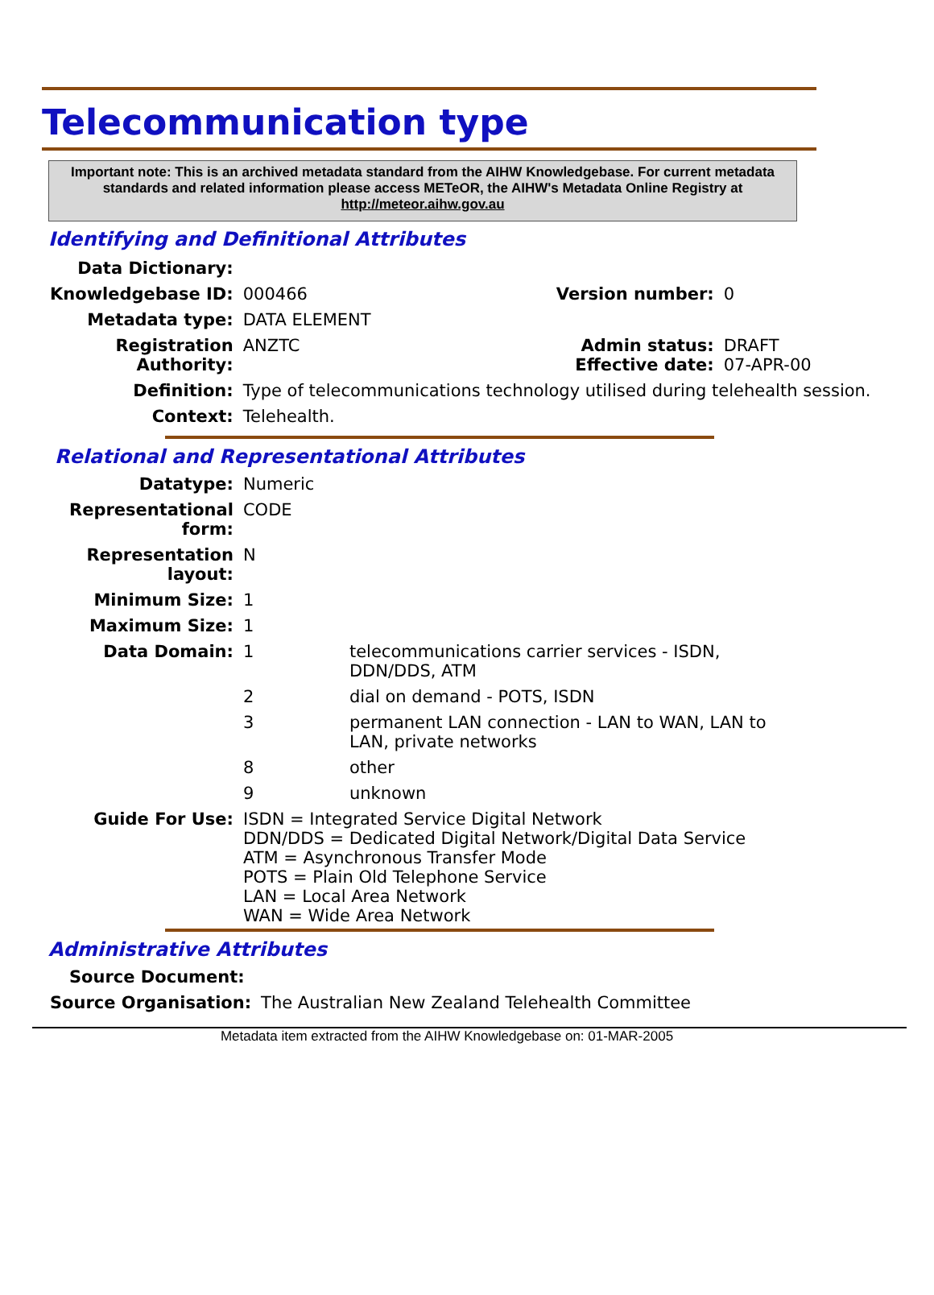Telecommunication type
Important note: This is an archived metadata standard from the AIHW Knowledgebase. For current metadata standards and related information please access METeOR, the AIHW's Metadata Online Registry at http://meteor.aihw.gov.au
Identifying and Definitional Attributes
| Data Dictionary: | | | |
| Knowledgebase ID: | 000466 | Version number: | 0 |
| Metadata type: | DATA ELEMENT | | |
| Registration Authority: | ANZTC | Admin status: Effective date: | DRAFT 07-APR-00 |
| Definition: | Type of telecommunications technology utilised during telehealth session. | | |
| Context: | Telehealth. | | |
Relational and Representational Attributes
| Datatype: | Numeric | |
| Representational form: | CODE | |
| Representation layout: | N | |
| Minimum Size: | 1 | |
| Maximum Size: | 1 | |
| Data Domain: | 1 | telecommunications carrier services - ISDN, DDN/DDS, ATM |
| | 2 | dial on demand - POTS, ISDN |
| | 3 | permanent LAN connection - LAN to WAN, LAN to LAN, private networks |
| | 8 | other |
| | 9 | unknown |
| Guide For Use: | ISDN = Integrated Service Digital Network DDN/DDS = Dedicated Digital Network/Digital Data Service ATM = Asynchronous Transfer Mode POTS = Plain Old Telephone Service LAN = Local Area Network WAN = Wide Area Network | |
Administrative Attributes
| Source Document: | |
| Source Organisation: | The Australian New Zealand Telehealth Committee |
Metadata item extracted from the AIHW Knowledgebase on: 01-MAR-2005